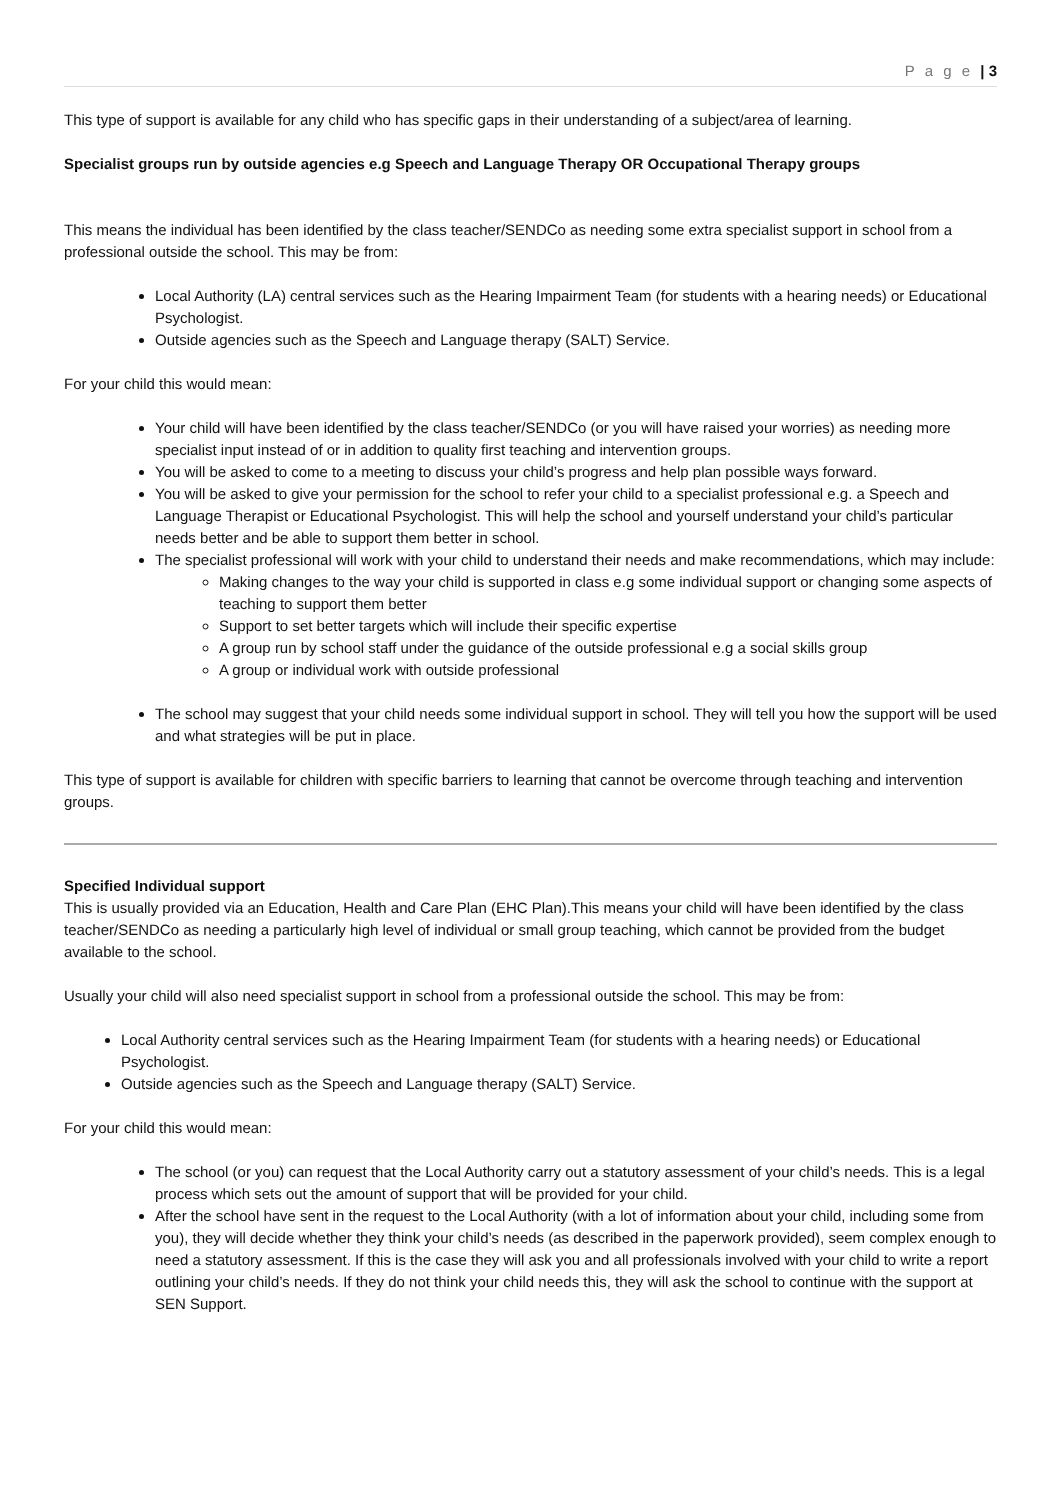P a g e | 3
This type of support is available for any child who has specific gaps in their understanding of a subject/area of learning.
Specialist groups run by outside agencies e.g Speech and Language Therapy OR Occupational Therapy groups
This means the individual has been identified by the class teacher/SENDCo as needing some extra specialist support in school from a professional outside the school. This may be from:
Local Authority (LA) central services such as the Hearing Impairment Team (for students with a hearing needs) or Educational Psychologist.
Outside agencies such as the Speech and Language therapy (SALT) Service.
For your child this would mean:
Your child will have been identified by the class teacher/SENDCo (or you will have raised your worries) as needing more specialist input instead of or in addition to quality first teaching and intervention groups.
You will be asked to come to a meeting to discuss your child’s progress and help plan possible ways forward.
You will be asked to give your permission for the school to refer your child to a specialist professional e.g. a Speech and Language Therapist or Educational Psychologist. This will help the school and yourself understand your child’s particular needs better and be able to support them better in school.
The specialist professional will work with your child to understand their needs and make recommendations, which may include:
Making changes to the way your child is supported in class e.g some individual support or changing some aspects of teaching to support them better
Support to set better targets which will include their specific expertise
A group run by school staff under the guidance of the outside professional e.g a social skills group
A group or individual work with outside professional
The school may suggest that your child needs some individual support in school. They will tell you how the support will be used and what strategies will be put in place.
This type of support is available for children with specific barriers to learning that cannot be overcome through teaching and intervention groups.
Specified Individual support
This is usually provided via an Education, Health and Care Plan (EHC Plan).This means your child will have been identified by the class teacher/SENDCo as needing a particularly high level of individual or small group teaching, which cannot be provided from the budget available to the school.
Usually your child will also need specialist support in school from a professional outside the school. This may be from:
Local Authority central services such as the Hearing Impairment Team (for students with a hearing needs) or Educational Psychologist.
Outside agencies such as the Speech and Language therapy (SALT) Service.
For your child this would mean:
The school (or you) can request that the Local Authority carry out a statutory assessment of your child’s needs. This is a legal process which sets out the amount of support that will be provided for your child.
After the school have sent in the request to the Local Authority (with a lot of information about your child, including some from you), they will decide whether they think your child’s needs (as described in the paperwork provided), seem complex enough to need a statutory assessment. If this is the case they will ask you and all professionals involved with your child to write a report outlining your child’s needs. If they do not think your child needs this, they will ask the school to continue with the support at SEN Support.